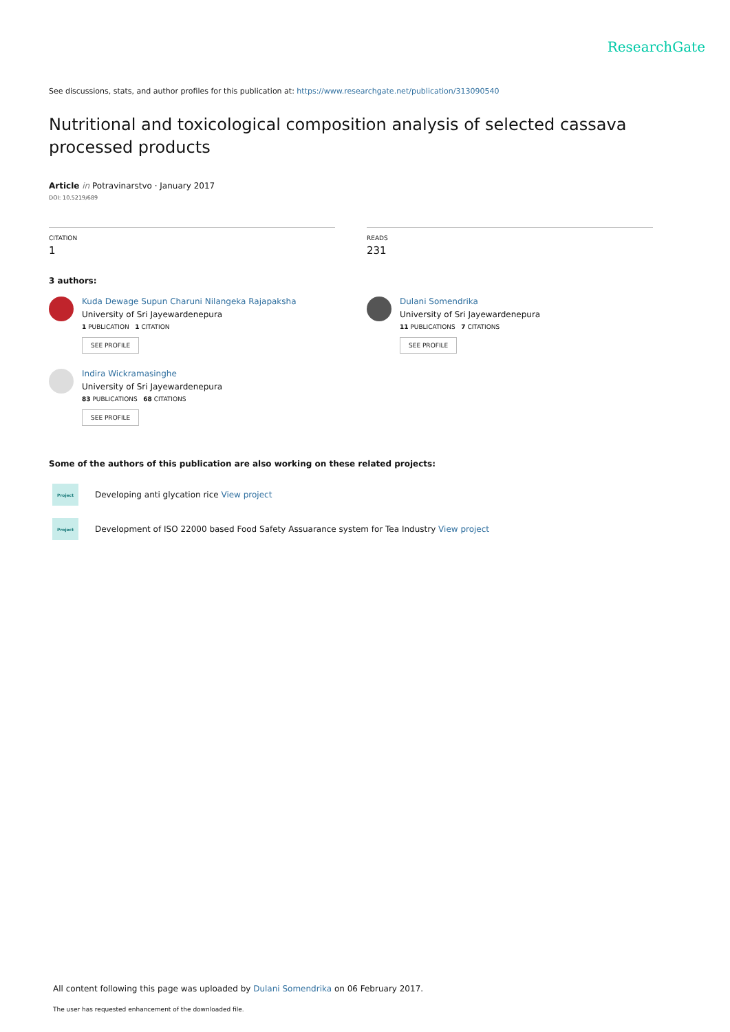ResearchGate
See discussions, stats, and author profiles for this publication at: https://www.researchgate.net/publication/313090540
Nutritional and toxicological composition analysis of selected cassava processed products
Article in Potravinarstvo · January 2017
DOI: 10.5219/689
CITATION
1
READS
231
3 authors:
Kuda Dewage Supun Charuni Nilangeka Rajapaksha
University of Sri Jayewardenepura
1 PUBLICATION 1 CITATION
SEE PROFILE
Dulani Somendrika
University of Sri Jayewardenepura
11 PUBLICATIONS 7 CITATIONS
SEE PROFILE
Indira Wickramasinghe
University of Sri Jayewardenepura
83 PUBLICATIONS 68 CITATIONS
SEE PROFILE
Some of the authors of this publication are also working on these related projects:
Project
Developing anti glycation rice View project
Project
Development of ISO 22000 based Food Safety Assuarance system for Tea Industry View project
All content following this page was uploaded by Dulani Somendrika on 06 February 2017.
The user has requested enhancement of the downloaded file.